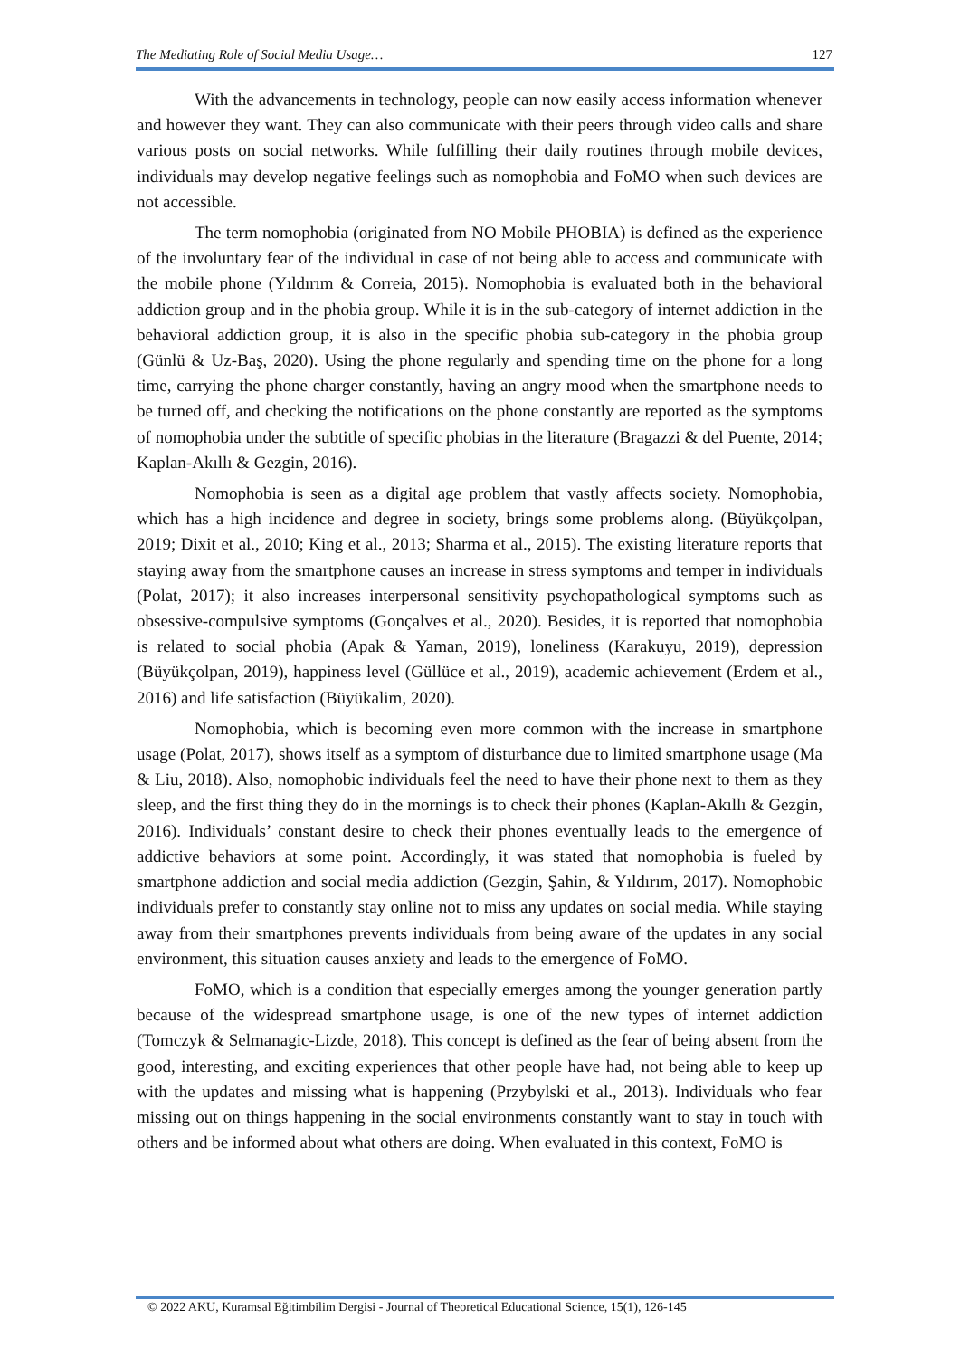The Mediating Role of Social Media Usage… 127
With the advancements in technology, people can now easily access information whenever and however they want. They can also communicate with their peers through video calls and share various posts on social networks. While fulfilling their daily routines through mobile devices, individuals may develop negative feelings such as nomophobia and FoMO when such devices are not accessible.
The term nomophobia (originated from NO Mobile PHOBIA) is defined as the experience of the involuntary fear of the individual in case of not being able to access and communicate with the mobile phone (Yıldırım & Correia, 2015). Nomophobia is evaluated both in the behavioral addiction group and in the phobia group. While it is in the sub-category of internet addiction in the behavioral addiction group, it is also in the specific phobia sub-category in the phobia group (Günlü & Uz-Baş, 2020). Using the phone regularly and spending time on the phone for a long time, carrying the phone charger constantly, having an angry mood when the smartphone needs to be turned off, and checking the notifications on the phone constantly are reported as the symptoms of nomophobia under the subtitle of specific phobias in the literature (Bragazzi & del Puente, 2014; Kaplan-Akıllı & Gezgin, 2016).
Nomophobia is seen as a digital age problem that vastly affects society. Nomophobia, which has a high incidence and degree in society, brings some problems along. (Büyükçolpan, 2019; Dixit et al., 2010; King et al., 2013; Sharma et al., 2015). The existing literature reports that staying away from the smartphone causes an increase in stress symptoms and temper in individuals (Polat, 2017); it also increases interpersonal sensitivity psychopathological symptoms such as obsessive-compulsive symptoms (Gonçalves et al., 2020). Besides, it is reported that nomophobia is related to social phobia (Apak & Yaman, 2019), loneliness (Karakuyu, 2019), depression (Büyükçolpan, 2019), happiness level (Güllüce et al., 2019), academic achievement (Erdem et al., 2016) and life satisfaction (Büyükalim, 2020).
Nomophobia, which is becoming even more common with the increase in smartphone usage (Polat, 2017), shows itself as a symptom of disturbance due to limited smartphone usage (Ma & Liu, 2018). Also, nomophobic individuals feel the need to have their phone next to them as they sleep, and the first thing they do in the mornings is to check their phones (Kaplan-Akıllı & Gezgin, 2016). Individuals’ constant desire to check their phones eventually leads to the emergence of addictive behaviors at some point. Accordingly, it was stated that nomophobia is fueled by smartphone addiction and social media addiction (Gezgin, Şahin, & Yıldırım, 2017). Nomophobic individuals prefer to constantly stay online not to miss any updates on social media. While staying away from their smartphones prevents individuals from being aware of the updates in any social environment, this situation causes anxiety and leads to the emergence of FoMO.
FoMO, which is a condition that especially emerges among the younger generation partly because of the widespread smartphone usage, is one of the new types of internet addiction (Tomczyk & Selmanagic-Lizde, 2018). This concept is defined as the fear of being absent from the good, interesting, and exciting experiences that other people have had, not being able to keep up with the updates and missing what is happening (Przybylski et al., 2013). Individuals who fear missing out on things happening in the social environments constantly want to stay in touch with others and be informed about what others are doing. When evaluated in this context, FoMO is
© 2022 AKU, Kuramsal Eğitimbilim Dergisi - Journal of Theoretical Educational Science, 15(1), 126-145